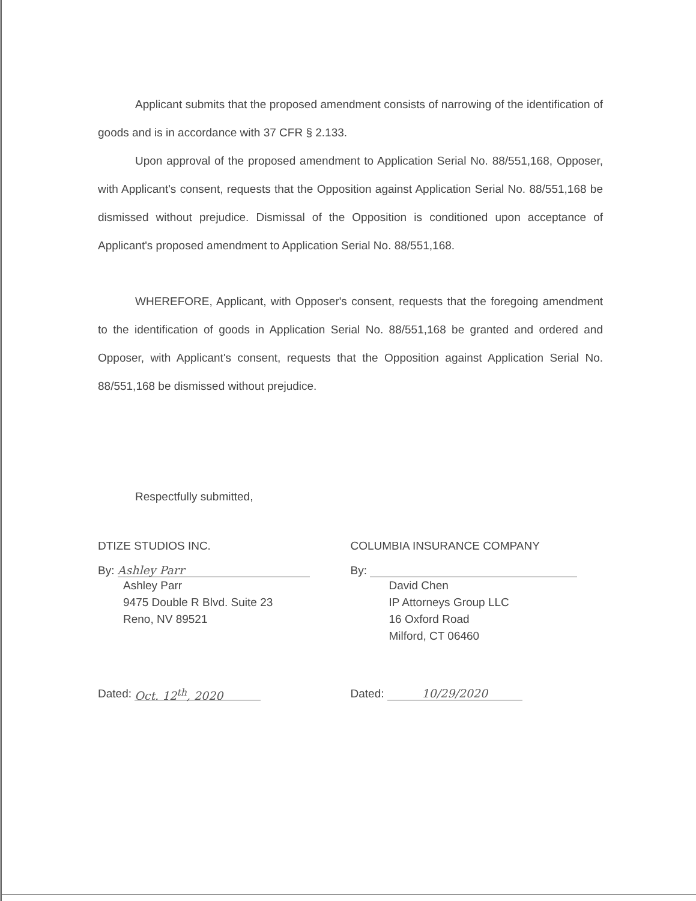Applicant submits that the proposed amendment consists of narrowing of the identification of goods and is in accordance with 37 CFR § 2.133.
Upon approval of the proposed amendment to Application Serial No. 88/551,168, Opposer, with Applicant's consent, requests that the Opposition against Application Serial No. 88/551,168 be dismissed without prejudice. Dismissal of the Opposition is conditioned upon acceptance of Applicant's proposed amendment to Application Serial No. 88/551,168.
WHEREFORE, Applicant, with Opposer's consent, requests that the foregoing amendment to the identification of goods in Application Serial No. 88/551,168 be granted and ordered and Opposer, with Applicant's consent, requests that the Opposition against Application Serial No. 88/551,168 be dismissed without prejudice.
Respectfully submitted,
DTIZE STUDIOS INC.
By: Ashley Parr
Ashley Parr
9475 Double R Blvd. Suite 23
Reno, NV 89521
Dated: Oct. 12<sup>th</sup>, 2020
COLUMBIA INSURANCE COMPANY
By:
David Chen
IP Attorneys Group LLC
16 Oxford Road
Milford, CT 06460
Dated: 10/29/2020